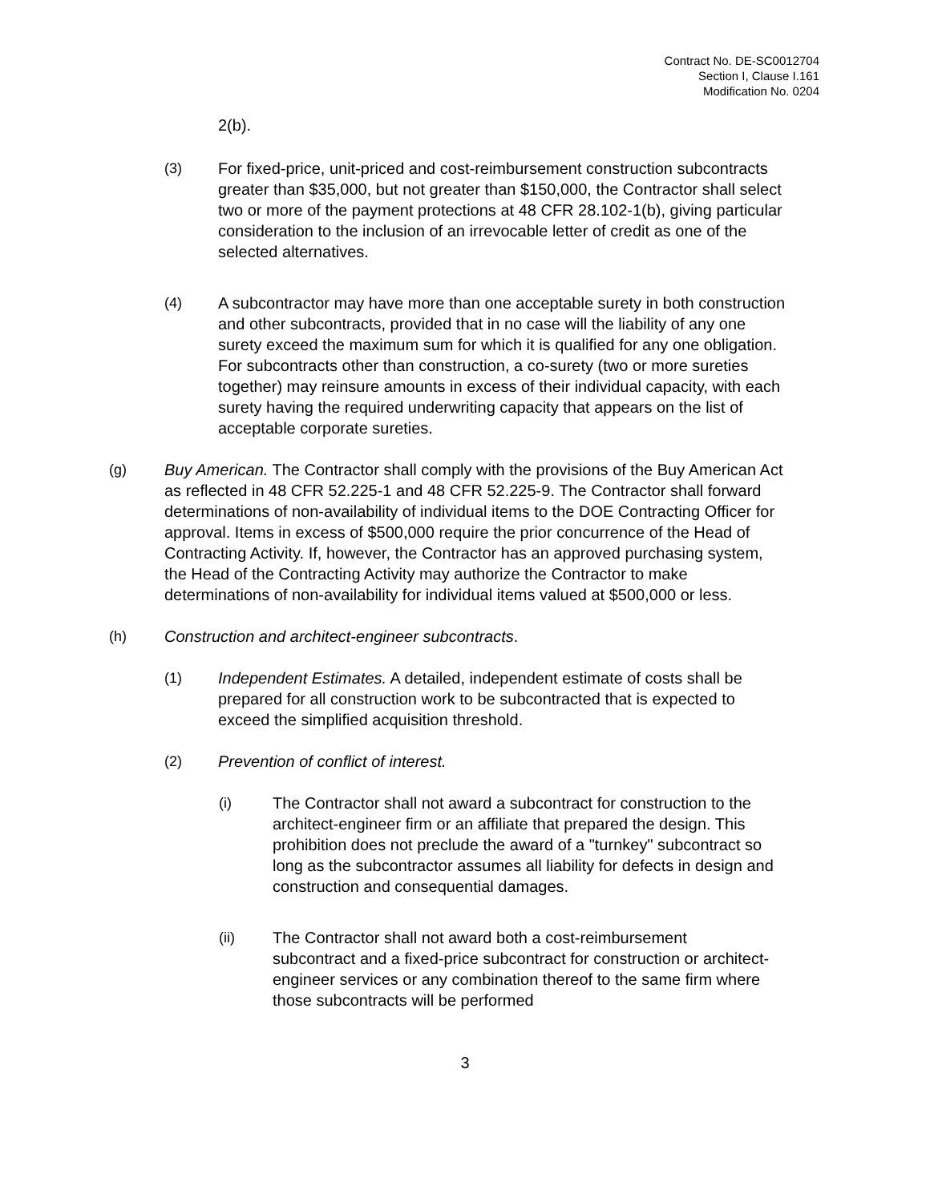Contract No. DE-SC0012704
Section I, Clause I.161
Modification No. 0204
2(b).
(3) For fixed-price, unit-priced and cost-reimbursement construction subcontracts greater than $35,000, but not greater than $150,000, the Contractor shall select two or more of the payment protections at 48 CFR 28.102-1(b), giving particular consideration to the inclusion of an irrevocable letter of credit as one of the selected alternatives.
(4) A subcontractor may have more than one acceptable surety in both construction and other subcontracts, provided that in no case will the liability of any one surety exceed the maximum sum for which it is qualified for any one obligation. For subcontracts other than construction, a co-surety (two or more sureties together) may reinsure amounts in excess of their individual capacity, with each surety having the required underwriting capacity that appears on the list of acceptable corporate sureties.
(g) Buy American. The Contractor shall comply with the provisions of the Buy American Act as reflected in 48 CFR 52.225-1 and 48 CFR 52.225-9. The Contractor shall forward determinations of non-availability of individual items to the DOE Contracting Officer for approval. Items in excess of $500,000 require the prior concurrence of the Head of Contracting Activity. If, however, the Contractor has an approved purchasing system, the Head of the Contracting Activity may authorize the Contractor to make determinations of non-availability for individual items valued at $500,000 or less.
(h) Construction and architect-engineer subcontracts.
(1) Independent Estimates. A detailed, independent estimate of costs shall be prepared for all construction work to be subcontracted that is expected to exceed the simplified acquisition threshold.
(2) Prevention of conflict of interest.
(i) The Contractor shall not award a subcontract for construction to the architect-engineer firm or an affiliate that prepared the design. This prohibition does not preclude the award of a "turnkey" subcontract so long as the subcontractor assumes all liability for defects in design and construction and consequential damages.
(ii) The Contractor shall not award both a cost-reimbursement subcontract and a fixed-price subcontract for construction or architect-engineer services or any combination thereof to the same firm where those subcontracts will be performed
3